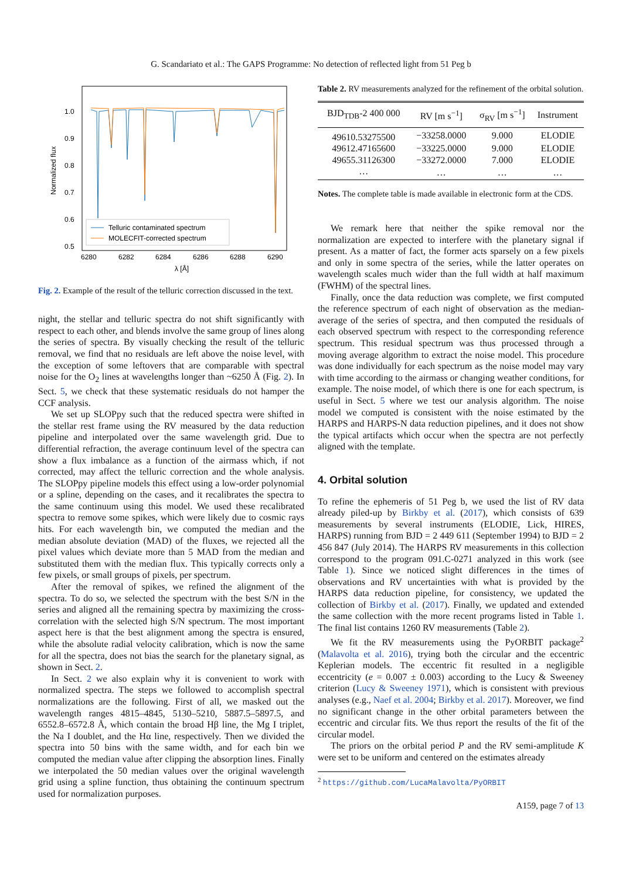G. Scandariato et al.: The GAPS Programme: No detection of reflected light from 51 Peg b
Normalized flux
1.0
0.9
0.8
0.7
0.6
0.5
Telluric contaminated spectrum
MOLECFIT-corrected spectrum
6280
6282
6284
6286
6288
6290
λ [Å]
Fig. 2. Example of the result of the telluric correction discussed in the text.
night, the stellar and telluric spectra do not shift significantly with respect to each other, and blends involve the same group of lines along the series of spectra. By visually checking the result of the telluric removal, we find that no residuals are left above the noise level, with the exception of some leftovers that are comparable with spectral noise for the O<sub>2</sub> lines at wavelengths longer than ~6250 Å (Fig. 2). In Sect. 5, we check that these systematic residuals do not hamper the CCF analysis.
We set up SLOPpy such that the reduced spectra were shifted in the stellar rest frame using the RV measured by the data reduction pipeline and interpolated over the same wavelength grid. Due to differential refraction, the average continuum level of the spectra can show a flux imbalance as a function of the airmass which, if not corrected, may affect the telluric correction and the whole analysis. The SLOPpy pipeline models this effect using a low-order polynomial or a spline, depending on the cases, and it recalibrates the spectra to the same continuum using this model. We used these recalibrated spectra to remove some spikes, which were likely due to cosmic rays hits. For each wavelength bin, we computed the median and the median absolute deviation (MAD) of the fluxes, we rejected all the pixel values which deviate more than 5 MAD from the median and substituted them with the median flux. This typically corrects only a few pixels, or small groups of pixels, per spectrum.
After the removal of spikes, we refined the alignment of the spectra. To do so, we selected the spectrum with the best S/N in the series and aligned all the remaining spectra by maximizing the cross-correlation with the selected high S/N spectrum. The most important aspect here is that the best alignment among the spectra is ensured, while the absolute radial velocity calibration, which is now the same for all the spectra, does not bias the search for the planetary signal, as shown in Sect. 2.
In Sect. 2 we also explain why it is convenient to work with normalized spectra. The steps we followed to accomplish spectral normalizations are the following. First of all, we masked out the wavelength ranges 4815–4845, 5130–5210, 5887.5–5897.5, and 6552.8–6572.8 Å, which contain the broad Hβ line, the Mg I triplet, the Na I doublet, and the Hα line, respectively. Then we divided the spectra into 50 bins with the same width, and for each bin we computed the median value after clipping the absorption lines. Finally we interpolated the 50 median values over the original wavelength grid using a spline function, thus obtaining the continuum spectrum used for normalization purposes.
Table 2. RV measurements analyzed for the refinement of the orbital solution.
| BJD<sub>TDB</sub>-2 400 000 | RV [m s<sup>−1</sup>] | σ<sub>RV</sub> [m s<sup>−1</sup>] | Instrument |
| --- | --- | --- | --- |
| 49610.53275500 | −33258.0000 | 9.000 | ELODIE |
| 49612.47165600 | −33225.0000 | 9.000 | ELODIE |
| 49655.31126300 | −33272.0000 | 7.000 | ELODIE |
| … | … | … | … |
Notes. The complete table is made available in electronic form at the CDS.
We remark here that neither the spike removal nor the normalization are expected to interfere with the planetary signal if present. As a matter of fact, the former acts sparsely on a few pixels and only in some spectra of the series, while the latter operates on wavelength scales much wider than the full width at half maximum (FWHM) of the spectral lines.
Finally, once the data reduction was complete, we first computed the reference spectrum of each night of observation as the median-average of the series of spectra, and then computed the residuals of each observed spectrum with respect to the corresponding reference spectrum. This residual spectrum was thus processed through a moving average algorithm to extract the noise model. This procedure was done individually for each spectrum as the noise model may vary with time according to the airmass or changing weather conditions, for example. The noise model, of which there is one for each spectrum, is useful in Sect. 5 where we test our analysis algorithm. The noise model we computed is consistent with the noise estimated by the HARPS and HARPS-N data reduction pipelines, and it does not show the typical artifacts which occur when the spectra are not perfectly aligned with the template.
4. Orbital solution
To refine the ephemeris of 51 Peg b, we used the list of RV data already piled-up by Birkby et al. (2017), which consists of 639 measurements by several instruments (ELODIE, Lick, HIRES, HARPS) running from BJD = 2 449 611 (September 1994) to BJD = 2 456 847 (July 2014). The HARPS RV measurements in this collection correspond to the program 091.C-0271 analyzed in this work (see Table 1). Since we noticed slight differences in the times of observations and RV uncertainties with what is provided by the HARPS data reduction pipeline, for consistency, we updated the collection of Birkby et al. (2017). Finally, we updated and extended the same collection with the more recent programs listed in Table 1. The final list contains 1260 RV measurements (Table 2).
We fit the RV measurements using the PyORBIT package<sup>2</sup> (Malavolta et al. 2016), trying both the circular and the eccentric Keplerian models. The eccentric fit resulted in a negligible eccentricity (e = 0.007 ± 0.003) according to the Lucy & Sweeney criterion (Lucy & Sweeney 1971), which is consistent with previous analyses (e.g., Naef et al. 2004; Birkby et al. 2017). Moreover, we find no significant change in the other orbital parameters between the eccentric and circular fits. We thus report the results of the fit of the circular model.
The priors on the orbital period P and the RV semi-amplitude K were set to be uniform and centered on the estimates already
<sup>2</sup> https://github.com/LucaMalavolta/PyORBIT
A159, page 7 of 13